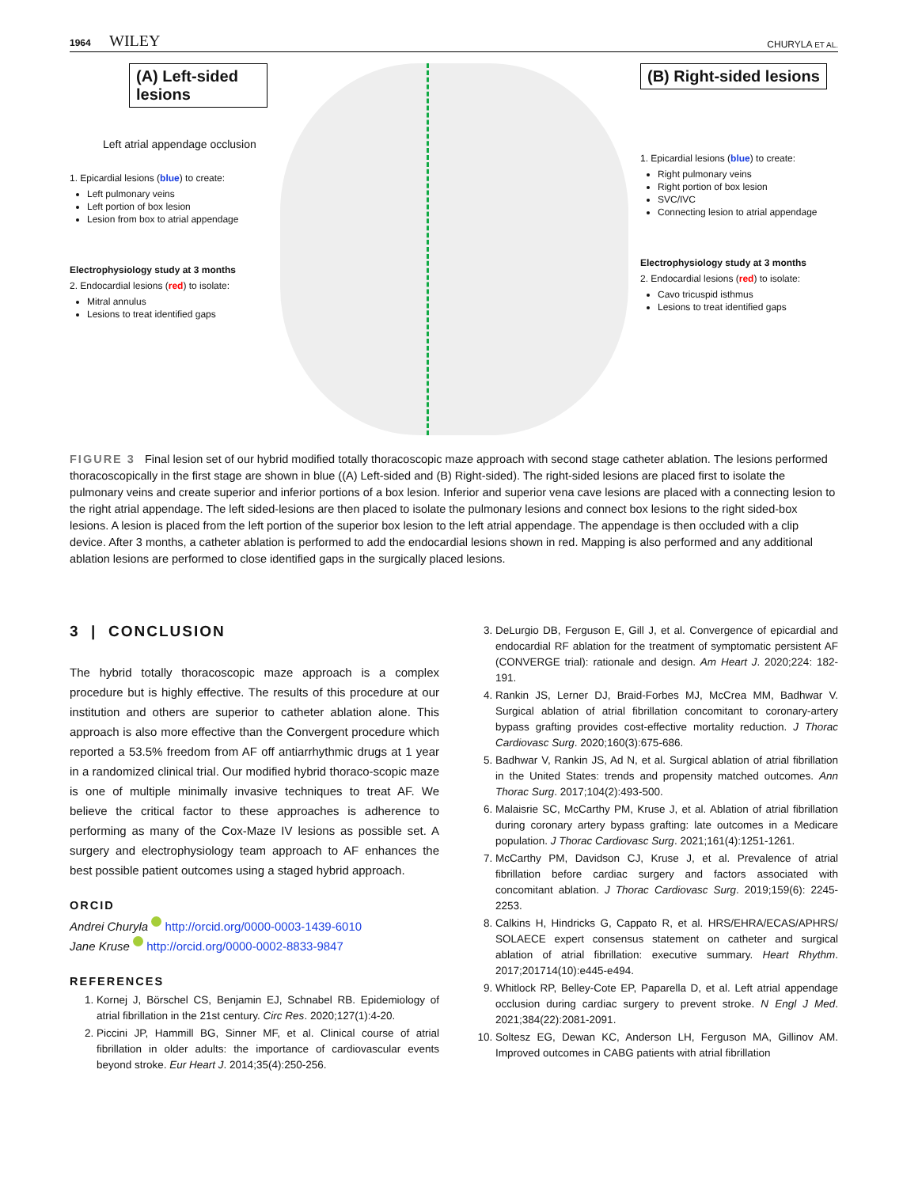1964 WILEY CHURYLA ET AL.
(A) Left-sided lesions
Left atrial appendage occlusion
1. Epicardial lesions (blue) to create:
Left pulmonary veins
Left portion of box lesion
Lesion from box to atrial appendage
Electrophysiology study at 3 months
2. Endocardial lesions (red) to isolate:
Mitral annulus
Lesions to treat identified gaps
(B) Right-sided lesions
1. Epicardial lesions (blue) to create:
Right pulmonary veins
Right portion of box lesion
SVC/IVC
Connecting lesion to atrial appendage
Electrophysiology study at 3 months
2. Endocardial lesions (red) to isolate:
Cavo tricuspid isthmus
Lesions to treat identified gaps
FIGURE 3 Final lesion set of our hybrid modified totally thoracoscopic maze approach with second stage catheter ablation. The lesions performed thoracoscopically in the first stage are shown in blue ((A) Left-sided and (B) Right-sided). The right-sided lesions are placed first to isolate the pulmonary veins and create superior and inferior portions of a box lesion. Inferior and superior vena cave lesions are placed with a connecting lesion to the right atrial appendage. The left sided-lesions are then placed to isolate the pulmonary lesions and connect box lesions to the right sided-box lesions. A lesion is placed from the left portion of the superior box lesion to the left atrial appendage. The appendage is then occluded with a clip device. After 3 months, a catheter ablation is performed to add the endocardial lesions shown in red. Mapping is also performed and any additional ablation lesions are performed to close identified gaps in the surgically placed lesions.
3 | CONCLUSION
The hybrid totally thoracoscopic maze approach is a complex procedure but is highly effective. The results of this procedure at our institution and others are superior to catheter ablation alone. This approach is also more effective than the Convergent procedure which reported a 53.5% freedom from AF off antiarrhythmic drugs at 1 year in a randomized clinical trial. Our modified hybrid thoraco-scopic maze is one of multiple minimally invasive techniques to treat AF. We believe the critical factor to these approaches is adherence to performing as many of the Cox-Maze IV lesions as possible set. A surgery and electrophysiology team approach to AF enhances the best possible patient outcomes using a staged hybrid approach.
ORCID
Andrei Churyla http://orcid.org/0000-0003-1439-6010
Jane Kruse http://orcid.org/0000-0002-8833-9847
REFERENCES
1. Kornej J, Börschel CS, Benjamin EJ, Schnabel RB. Epidemiology of atrial fibrillation in the 21st century. Circ Res. 2020;127(1):4-20.
2. Piccini JP, Hammill BG, Sinner MF, et al. Clinical course of atrial fibrillation in older adults: the importance of cardiovascular events beyond stroke. Eur Heart J. 2014;35(4):250-256.
3. DeLurgio DB, Ferguson E, Gill J, et al. Convergence of epicardial and endocardial RF ablation for the treatment of symptomatic persistent AF (CONVERGE trial): rationale and design. Am Heart J. 2020;224: 182-191.
4. Rankin JS, Lerner DJ, Braid-Forbes MJ, McCrea MM, Badhwar V. Surgical ablation of atrial fibrillation concomitant to coronary-artery bypass grafting provides cost-effective mortality reduction. J Thorac Cardiovasc Surg. 2020;160(3):675-686.
5. Badhwar V, Rankin JS, Ad N, et al. Surgical ablation of atrial fibrillation in the United States: trends and propensity matched outcomes. Ann Thorac Surg. 2017;104(2):493-500.
6. Malaisrie SC, McCarthy PM, Kruse J, et al. Ablation of atrial fibrillation during coronary artery bypass grafting: late outcomes in a Medicare population. J Thorac Cardiovasc Surg. 2021;161(4):1251-1261.
7. McCarthy PM, Davidson CJ, Kruse J, et al. Prevalence of atrial fibrillation before cardiac surgery and factors associated with concomitant ablation. J Thorac Cardiovasc Surg. 2019;159(6): 2245-2253.
8. Calkins H, Hindricks G, Cappato R, et al. HRS/EHRA/ECAS/APHRS/ SOLAECE expert consensus statement on catheter and surgical ablation of atrial fibrillation: executive summary. Heart Rhythm. 2017;201714(10):e445-e494.
9. Whitlock RP, Belley-Cote EP, Paparella D, et al. Left atrial appendage occlusion during cardiac surgery to prevent stroke. N Engl J Med. 2021;384(22):2081-2091.
10. Soltesz EG, Dewan KC, Anderson LH, Ferguson MA, Gillinov AM. Improved outcomes in CABG patients with atrial fibrillation